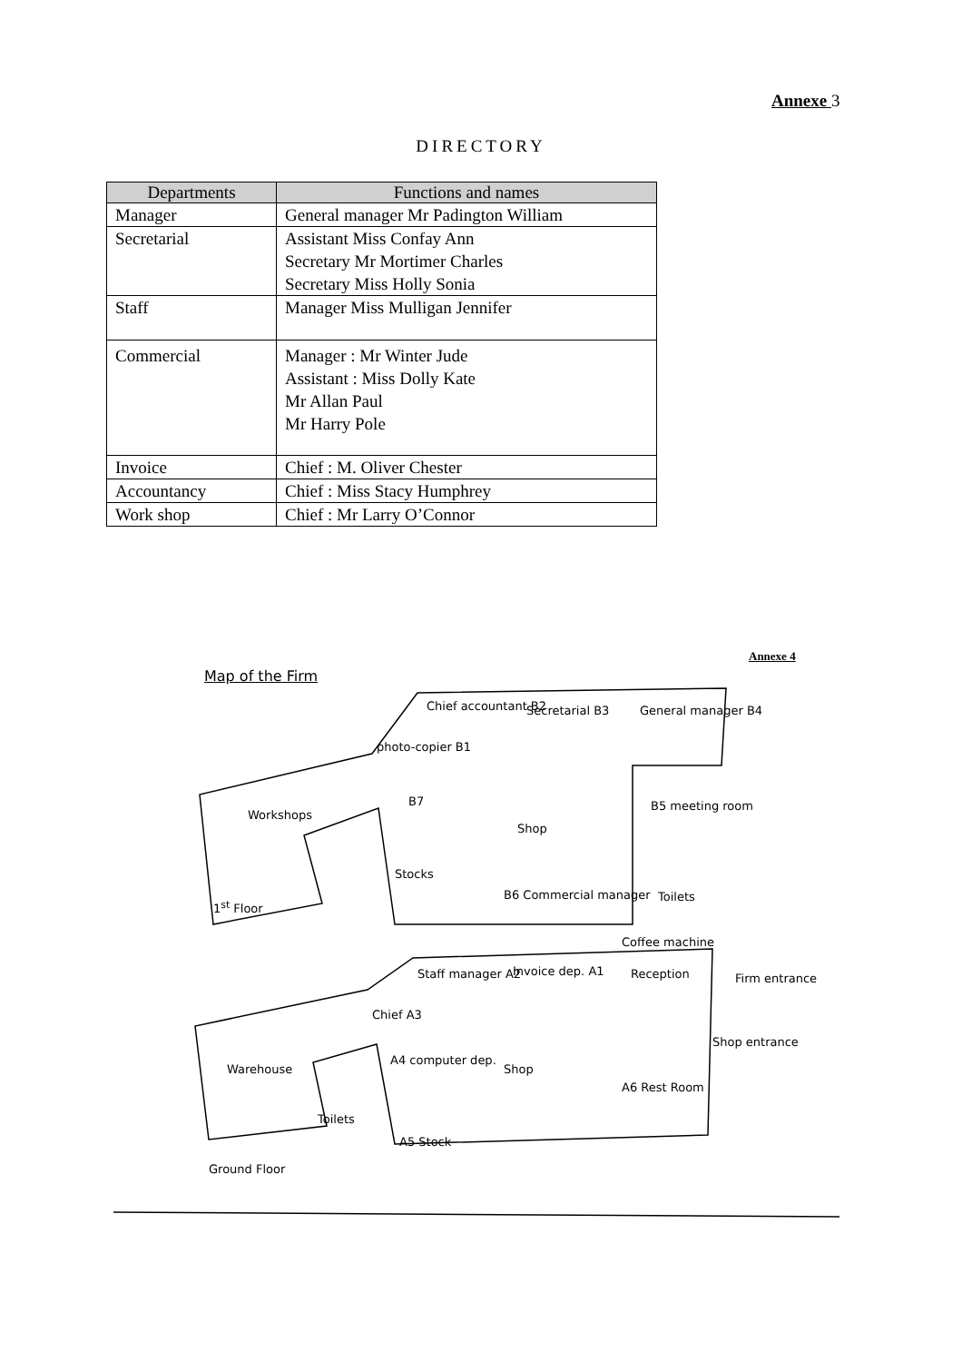Annexe 3
DIRECTORY
| Departments | Functions and names |
| --- | --- |
| Manager | General manager Mr Padington William |
| Secretarial | Assistant Miss Confay Ann Secretary Mr Mortimer Charles Secretary Miss Holly Sonia |
| Staff | Manager Miss Mulligan Jennifer |
| Commercial | Manager : Mr Winter Jude Assistant : Miss Dolly Kate Mr Allan Paul Mr Harry Pole |
| Invoice | Chief : M. Oliver Chester |
| Accountancy | Chief : Miss Stacy Humphrey |
| Work shop | Chief : Mr Larry O’Connor |
Annexe 4
Map of the Firm
Chief accountant B2 Secretarial B3 General manager B4
photo-copier B1
B7
Workshops
Shop
B5 meeting room
Stocks
B6 Commercial manager Toilets
1<sup>st</sup> Floor
Coffee machine
Staff manager A2 Invoice dep. A1 Reception Firm entrance
Chief A3
Shop entrance
Warehouse
A4 computer dep.
Shop
A6 Rest Room
Toilets
A5 Stock
Ground Floor